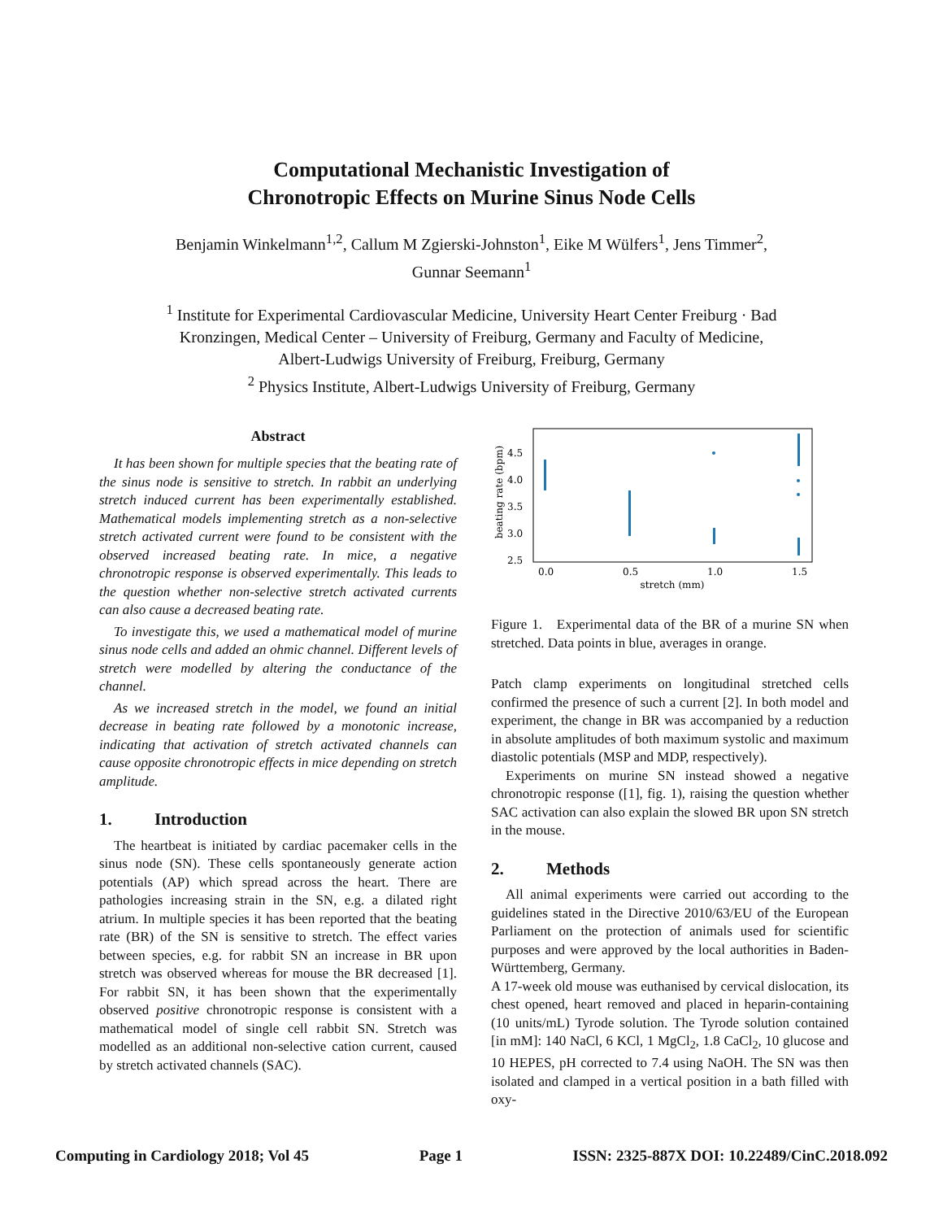Computational Mechanistic Investigation of
Chronotropic Effects on Murine Sinus Node Cells
Benjamin Winkelmann<sup>1,2</sup>, Callum M Zgierski-Johnston<sup>1</sup>, Eike M Wülfers<sup>1</sup>, Jens Timmer<sup>2</sup>,
Gunnar Seemann<sup>1</sup>
<sup>1</sup> Institute for Experimental Cardiovascular Medicine, University Heart Center Freiburg · Bad
Kronzingen, Medical Center – University of Freiburg, Germany and Faculty of Medicine,
Albert-Ludwigs University of Freiburg, Freiburg, Germany
<sup>2</sup> Physics Institute, Albert-Ludwigs University of Freiburg, Germany
Abstract
It has been shown for multiple species that the beating rate of the sinus node is sensitive to stretch. In rabbit an underlying stretch induced current has been experimentally established. Mathematical models implementing stretch as a non-selective stretch activated current were found to be consistent with the observed increased beating rate. In mice, a negative chronotropic response is observed experimentally. This leads to the question whether non-selective stretch activated currents can also cause a decreased beating rate.
To investigate this, we used a mathematical model of murine sinus node cells and added an ohmic channel. Different levels of stretch were modelled by altering the conductance of the channel.
As we increased stretch in the model, we found an initial decrease in beating rate followed by a monotonic increase, indicating that activation of stretch activated channels can cause opposite chronotropic effects in mice depending on stretch amplitude.
1. Introduction
The heartbeat is initiated by cardiac pacemaker cells in the sinus node (SN). These cells spontaneously generate action potentials (AP) which spread across the heart. There are pathologies increasing strain in the SN, e.g. a dilated right atrium. In multiple species it has been reported that the beating rate (BR) of the SN is sensitive to stretch. The effect varies between species, e.g. for rabbit SN an increase in BR upon stretch was observed whereas for mouse the BR decreased [1]. For rabbit SN, it has been shown that the experimentally observed positive chronotropic response is consistent with a mathematical model of single cell rabbit SN. Stretch was modelled as an additional non-selective cation current, caused by stretch activated channels (SAC).
beating rate (bpm)
4.5
4.0
3.5
3.0
2.5
0.0
0.5
1.0
1.5
stretch (mm)
Figure 1. Experimental data of the BR of a murine SN when stretched. Data points in blue, averages in orange.
Patch clamp experiments on longitudinal stretched cells confirmed the presence of such a current [2]. In both model and experiment, the change in BR was accompanied by a reduction in absolute amplitudes of both maximum systolic and maximum diastolic potentials (MSP and MDP, respectively).
Experiments on murine SN instead showed a negative chronotropic response ([1], fig. 1), raising the question whether SAC activation can also explain the slowed BR upon SN stretch in the mouse.
2. Methods
All animal experiments were carried out according to the guidelines stated in the Directive 2010/63/EU of the European Parliament on the protection of animals used for scientific purposes and were approved by the local authorities in Baden-Württemberg, Germany.
A 17-week old mouse was euthanised by cervical dislocation, its chest opened, heart removed and placed in heparin-containing (10 units/mL) Tyrode solution. The Tyrode solution contained [in mM]: 140 NaCl, 6 KCl, 1 MgCl<sub>2</sub>, 1.8 CaCl<sub>2</sub>, 10 glucose and 10 HEPES, pH corrected to 7.4 using NaOH. The SN was then isolated and clamped in a vertical position in a bath filled with oxy-
Computing in Cardiology 2018; Vol 45 Page 1 ISSN: 2325-887X DOI: 10.22489/CinC.2018.092